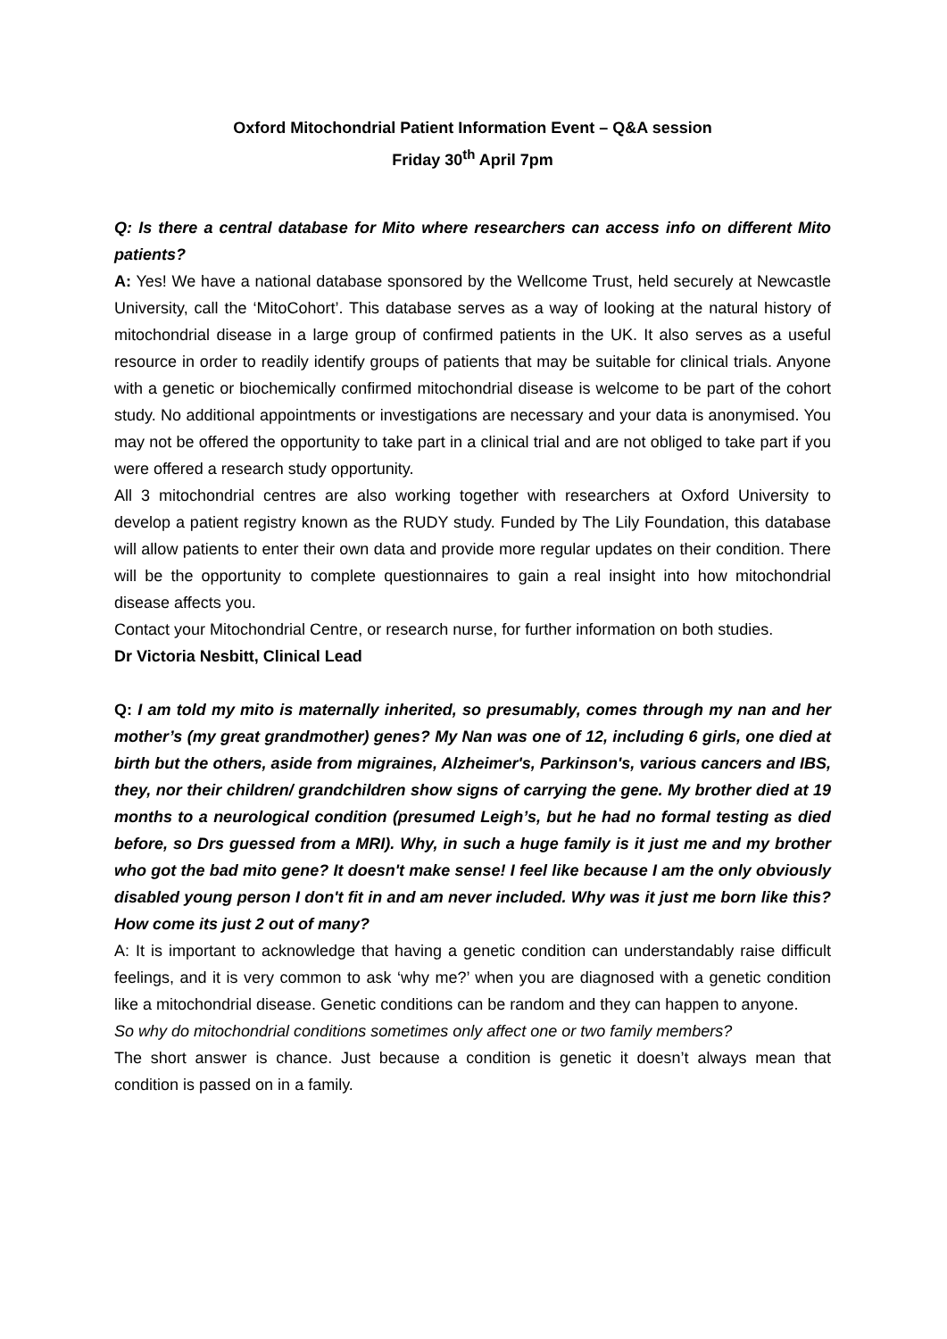Oxford Mitochondrial Patient Information Event – Q&A session
Friday 30<sup>th</sup> April 7pm
Q: Is there a central database for Mito where researchers can access info on different Mito patients?
A: Yes! We have a national database sponsored by the Wellcome Trust, held securely at Newcastle University, call the ‘MitoCohort’. This database serves as a way of looking at the natural history of mitochondrial disease in a large group of confirmed patients in the UK. It also serves as a useful resource in order to readily identify groups of patients that may be suitable for clinical trials. Anyone with a genetic or biochemically confirmed mitochondrial disease is welcome to be part of the cohort study. No additional appointments or investigations are necessary and your data is anonymised. You may not be offered the opportunity to take part in a clinical trial and are not obliged to take part if you were offered a research study opportunity.
All 3 mitochondrial centres are also working together with researchers at Oxford University to develop a patient registry known as the RUDY study. Funded by The Lily Foundation, this database will allow patients to enter their own data and provide more regular updates on their condition. There will be the opportunity to complete questionnaires to gain a real insight into how mitochondrial disease affects you.
Contact your Mitochondrial Centre, or research nurse, for further information on both studies.
Dr Victoria Nesbitt, Clinical Lead
Q: I am told my mito is maternally inherited, so presumably, comes through my nan and her mother’s (my great grandmother) genes? My Nan was one of 12, including 6 girls, one died at birth but the others, aside from migraines, Alzheimer's, Parkinson's, various cancers and IBS, they, nor their children/ grandchildren show signs of carrying the gene. My brother died at 19 months to a neurological condition (presumed Leigh’s, but he had no formal testing as died before, so Drs guessed from a MRI). Why, in such a huge family is it just me and my brother who got the bad mito gene? It doesn't make sense! I feel like because I am the only obviously disabled young person I don't fit in and am never included. Why was it just me born like this? How come its just 2 out of many?
A: It is important to acknowledge that having a genetic condition can understandably raise difficult feelings, and it is very common to ask ‘why me?’ when you are diagnosed with a genetic condition like a mitochondrial disease. Genetic conditions can be random and they can happen to anyone.
So why do mitochondrial conditions sometimes only affect one or two family members?
The short answer is chance. Just because a condition is genetic it doesn’t always mean that condition is passed on in a family.